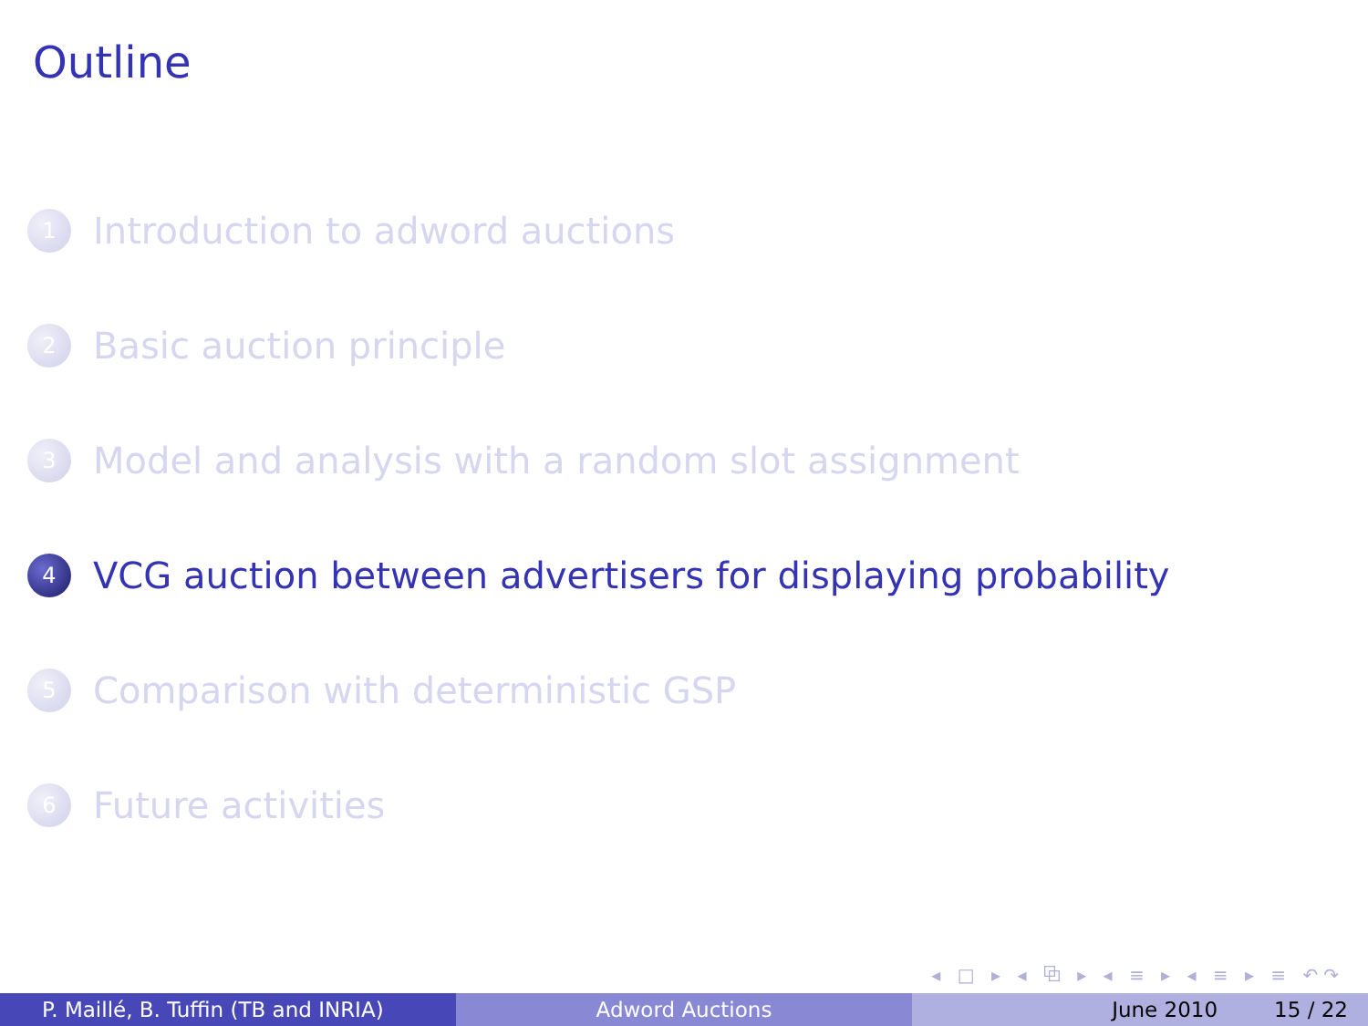Outline
1 Introduction to adword auctions
2 Basic auction principle
3 Model and analysis with a random slot assignment
4 VCG auction between advertisers for displaying probability
5 Comparison with deterministic GSP
6 Future activities
◂ □ ▸ ◂ ⧉ ▸ ◂ ≡ ▸ ◂ ≡ ▸ ≡ ↶↷
P. Maillé, B. Tuffin (TB and INRIA) Adword Auctions June 2010 15 / 22